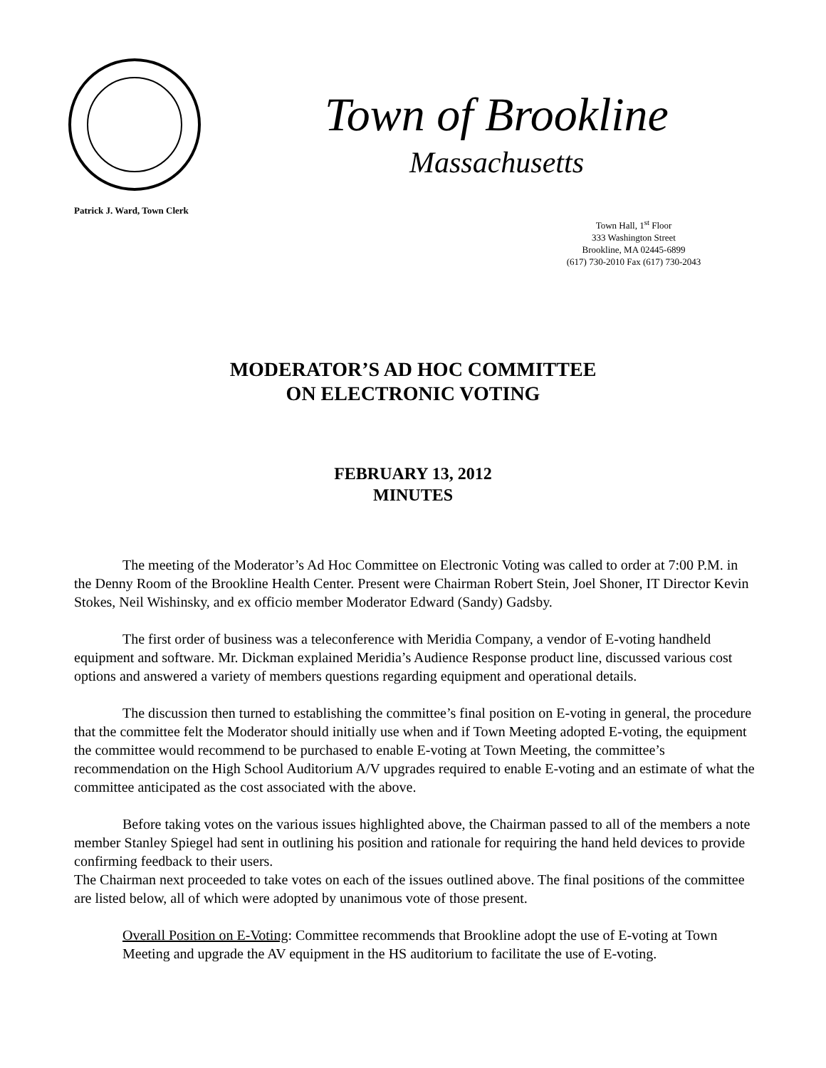Town of Brookline
Massachusetts
Patrick J. Ward, Town Clerk
Town Hall, 1<sup>st</sup> Floor
333 Washington Street
Brookline, MA 02445-6899
(617) 730-2010 Fax (617) 730-2043
MODERATOR’S AD HOC COMMITTEE
ON ELECTRONIC VOTING
FEBRUARY 13, 2012
MINUTES
The meeting of the Moderator’s Ad Hoc Committee on Electronic Voting was called to order at 7:00 P.M. in the Denny Room of the Brookline Health Center. Present were Chairman Robert Stein, Joel Shoner, IT Director Kevin Stokes, Neil Wishinsky, and ex officio member Moderator Edward (Sandy) Gadsby.
The first order of business was a teleconference with Meridia Company, a vendor of E-voting handheld equipment and software. Mr. Dickman explained Meridia’s Audience Response product line, discussed various cost options and answered a variety of members questions regarding equipment and operational details.
The discussion then turned to establishing the committee’s final position on E-voting in general, the procedure that the committee felt the Moderator should initially use when and if Town Meeting adopted E-voting, the equipment the committee would recommend to be purchased to enable E-voting at Town Meeting, the committee’s recommendation on the High School Auditorium A/V upgrades required to enable E-voting and an estimate of what the committee anticipated as the cost associated with the above.
Before taking votes on the various issues highlighted above, the Chairman passed to all of the members a note member Stanley Spiegel had sent in outlining his position and rationale for requiring the hand held devices to provide confirming feedback to their users.
The Chairman next proceeded to take votes on each of the issues outlined above. The final positions of the committee are listed below, all of which were adopted by unanimous vote of those present.
Overall Position on E-Voting: Committee recommends that Brookline adopt the use of E-voting at Town Meeting and upgrade the AV equipment in the HS auditorium to facilitate the use of E-voting.